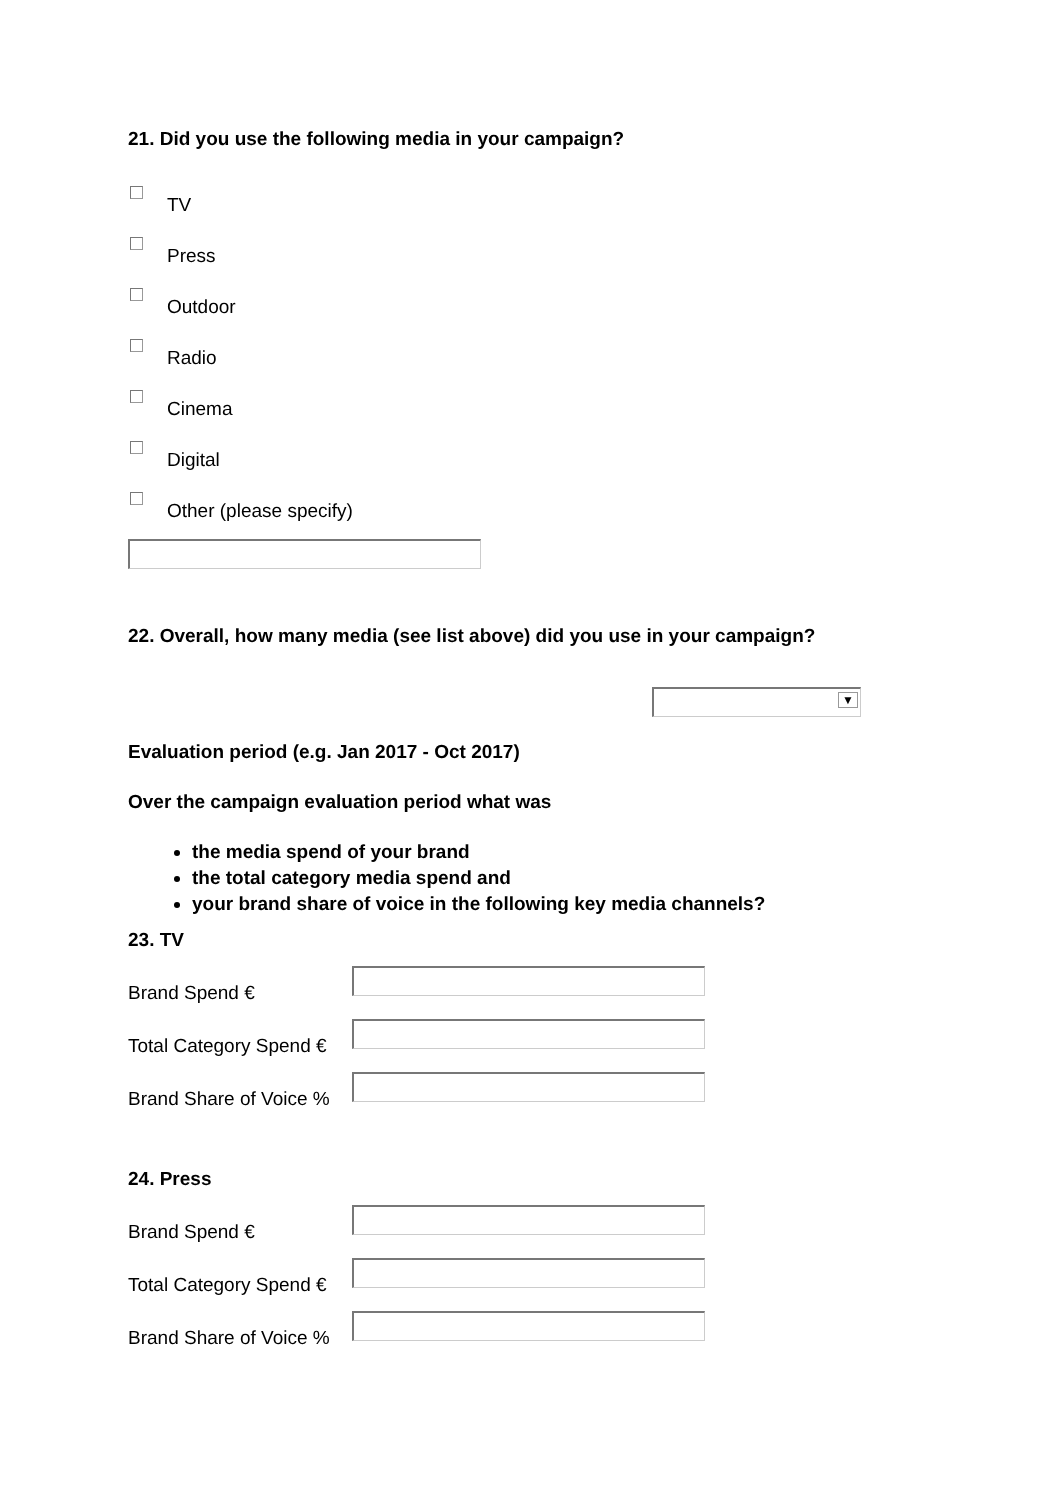21. Did you use the following media in your campaign?
TV
Press
Outdoor
Radio
Cinema
Digital
Other (please specify)
22. Overall, how many media (see list above) did you use in your campaign?
▼
Evaluation period (e.g. Jan 2017 - Oct 2017)
Over the campaign evaluation period what was
the media spend of your brand
the total category media spend and
your brand share of voice in the following key media channels?
23. TV
Brand Spend €
Total Category Spend €
Brand Share of Voice %
24. Press
Brand Spend €
Total Category Spend €
Brand Share of Voice %